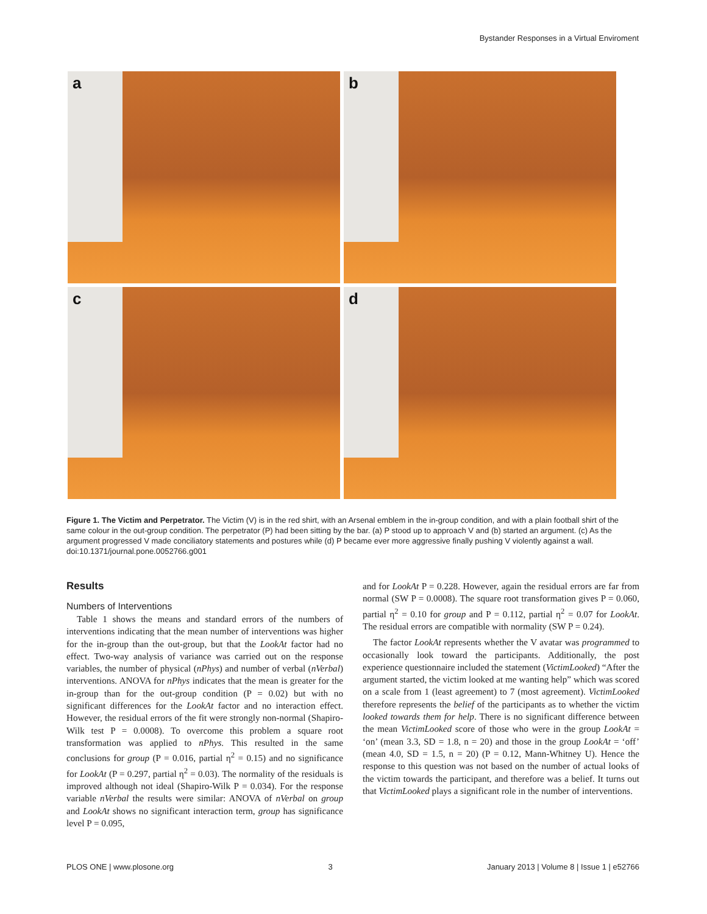Bystander Responses in a Virtual Enviroment
a
b
c
d
Figure 1. The Victim and Perpetrator. The Victim (V) is in the red shirt, with an Arsenal emblem in the in-group condition, and with a plain football shirt of the same colour in the out-group condition. The perpetrator (P) had been sitting by the bar. (a) P stood up to approach V and (b) started an argument. (c) As the argument progressed V made conciliatory statements and postures while (d) P became ever more aggressive finally pushing V violently against a wall.
doi:10.1371/journal.pone.0052766.g001
Results
Numbers of Interventions
Table 1 shows the means and standard errors of the numbers of interventions indicating that the mean number of interventions was higher for the in-group than the out-group, but that the LookAt factor had no effect. Two-way analysis of variance was carried out on the response variables, the number of physical (nPhys) and number of verbal (nVerbal) interventions. ANOVA for nPhys indicates that the mean is greater for the in-group than for the out-group condition (P = 0.02) but with no significant differences for the LookAt factor and no interaction effect. However, the residual errors of the fit were strongly non-normal (Shapiro-Wilk test P = 0.0008). To overcome this problem a square root transformation was applied to nPhys. This resulted in the same conclusions for group (P = 0.016, partial η<sup>2</sup> = 0.15) and no significance for LookAt (P = 0.297, partial η<sup>2</sup> = 0.03). The normality of the residuals is improved although not ideal (Shapiro-Wilk P = 0.034). For the response variable nVerbal the results were similar: ANOVA of nVerbal on group and LookAt shows no significant interaction term, group has significance level P = 0.095,
and for LookAt P = 0.228. However, again the residual errors are far from normal (SW P = 0.0008). The square root transformation gives P = 0.060, partial η<sup>2</sup> = 0.10 for group and P = 0.112, partial η<sup>2</sup> = 0.07 for LookAt. The residual errors are compatible with normality (SW P = 0.24).
The factor LookAt represents whether the V avatar was programmed to occasionally look toward the participants. Additionally, the post experience questionnaire included the statement (VictimLooked) “After the argument started, the victim looked at me wanting help” which was scored on a scale from 1 (least agreement) to 7 (most agreement). VictimLooked therefore represents the belief of the participants as to whether the victim looked towards them for help. There is no significant difference between the mean VictimLooked score of those who were in the group LookAt = ‘on’ (mean 3.3, SD = 1.8, n = 20) and those in the group LookAt = ‘off’ (mean 4.0, SD = 1.5, n = 20) (P = 0.12, Mann-Whitney U). Hence the response to this question was not based on the number of actual looks of the victim towards the participant, and therefore was a belief. It turns out that VictimLooked plays a significant role in the number of interventions.
PLOS ONE | www.plosone.org 3 January 2013 | Volume 8 | Issue 1 | e52766